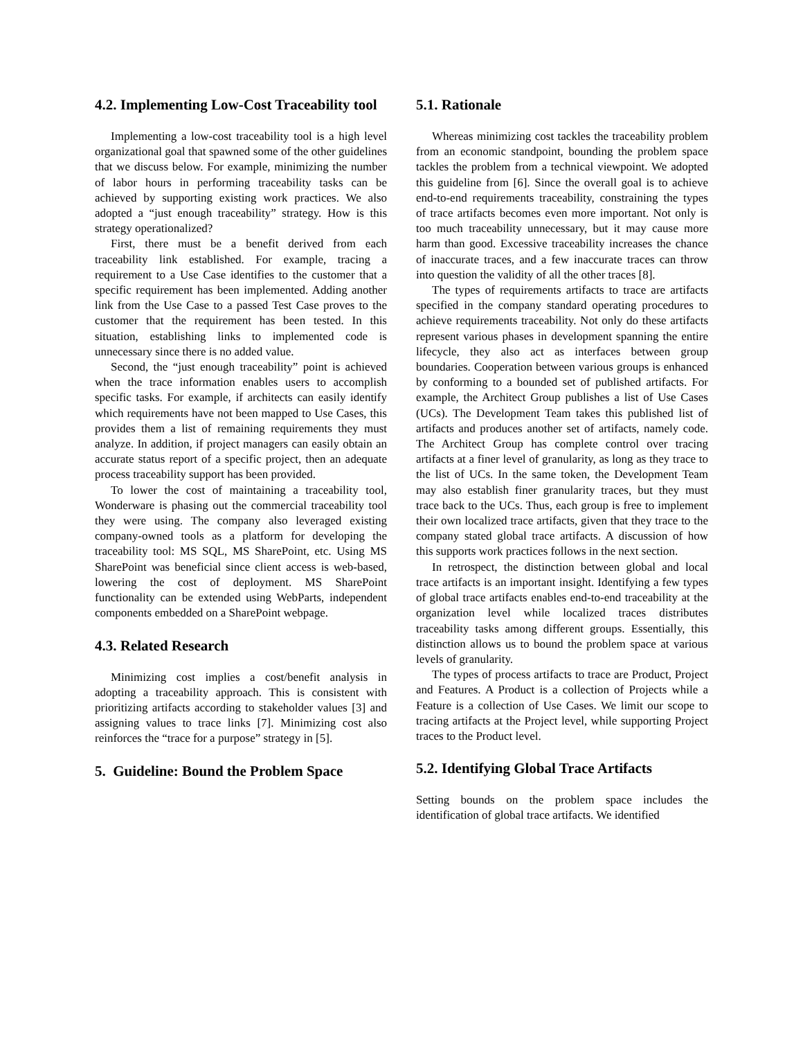4.2. Implementing Low-Cost Traceability tool
Implementing a low-cost traceability tool is a high level organizational goal that spawned some of the other guidelines that we discuss below. For example, minimizing the number of labor hours in performing traceability tasks can be achieved by supporting existing work practices. We also adopted a “just enough traceability” strategy. How is this strategy operationalized?
First, there must be a benefit derived from each traceability link established. For example, tracing a requirement to a Use Case identifies to the customer that a specific requirement has been implemented. Adding another link from the Use Case to a passed Test Case proves to the customer that the requirement has been tested. In this situation, establishing links to implemented code is unnecessary since there is no added value.
Second, the “just enough traceability” point is achieved when the trace information enables users to accomplish specific tasks. For example, if architects can easily identify which requirements have not been mapped to Use Cases, this provides them a list of remaining requirements they must analyze. In addition, if project managers can easily obtain an accurate status report of a specific project, then an adequate process traceability support has been provided.
To lower the cost of maintaining a traceability tool, Wonderware is phasing out the commercial traceability tool they were using. The company also leveraged existing company-owned tools as a platform for developing the traceability tool: MS SQL, MS SharePoint, etc. Using MS SharePoint was beneficial since client access is web-based, lowering the cost of deployment. MS SharePoint functionality can be extended using WebParts, independent components embedded on a SharePoint webpage.
4.3. Related Research
Minimizing cost implies a cost/benefit analysis in adopting a traceability approach. This is consistent with prioritizing artifacts according to stakeholder values [3] and assigning values to trace links [7]. Minimizing cost also reinforces the “trace for a purpose” strategy in [5].
5. Guideline: Bound the Problem Space
5.1. Rationale
Whereas minimizing cost tackles the traceability problem from an economic standpoint, bounding the problem space tackles the problem from a technical viewpoint. We adopted this guideline from [6]. Since the overall goal is to achieve end-to-end requirements traceability, constraining the types of trace artifacts becomes even more important. Not only is too much traceability unnecessary, but it may cause more harm than good. Excessive traceability increases the chance of inaccurate traces, and a few inaccurate traces can throw into question the validity of all the other traces [8].
The types of requirements artifacts to trace are artifacts specified in the company standard operating procedures to achieve requirements traceability. Not only do these artifacts represent various phases in development spanning the entire lifecycle, they also act as interfaces between group boundaries. Cooperation between various groups is enhanced by conforming to a bounded set of published artifacts. For example, the Architect Group publishes a list of Use Cases (UCs). The Development Team takes this published list of artifacts and produces another set of artifacts, namely code. The Architect Group has complete control over tracing artifacts at a finer level of granularity, as long as they trace to the list of UCs. In the same token, the Development Team may also establish finer granularity traces, but they must trace back to the UCs. Thus, each group is free to implement their own localized trace artifacts, given that they trace to the company stated global trace artifacts. A discussion of how this supports work practices follows in the next section.
In retrospect, the distinction between global and local trace artifacts is an important insight. Identifying a few types of global trace artifacts enables end-to-end traceability at the organization level while localized traces distributes traceability tasks among different groups. Essentially, this distinction allows us to bound the problem space at various levels of granularity.
The types of process artifacts to trace are Product, Project and Features. A Product is a collection of Projects while a Feature is a collection of Use Cases. We limit our scope to tracing artifacts at the Project level, while supporting Project traces to the Product level.
5.2. Identifying Global Trace Artifacts
Setting bounds on the problem space includes the identification of global trace artifacts. We identified